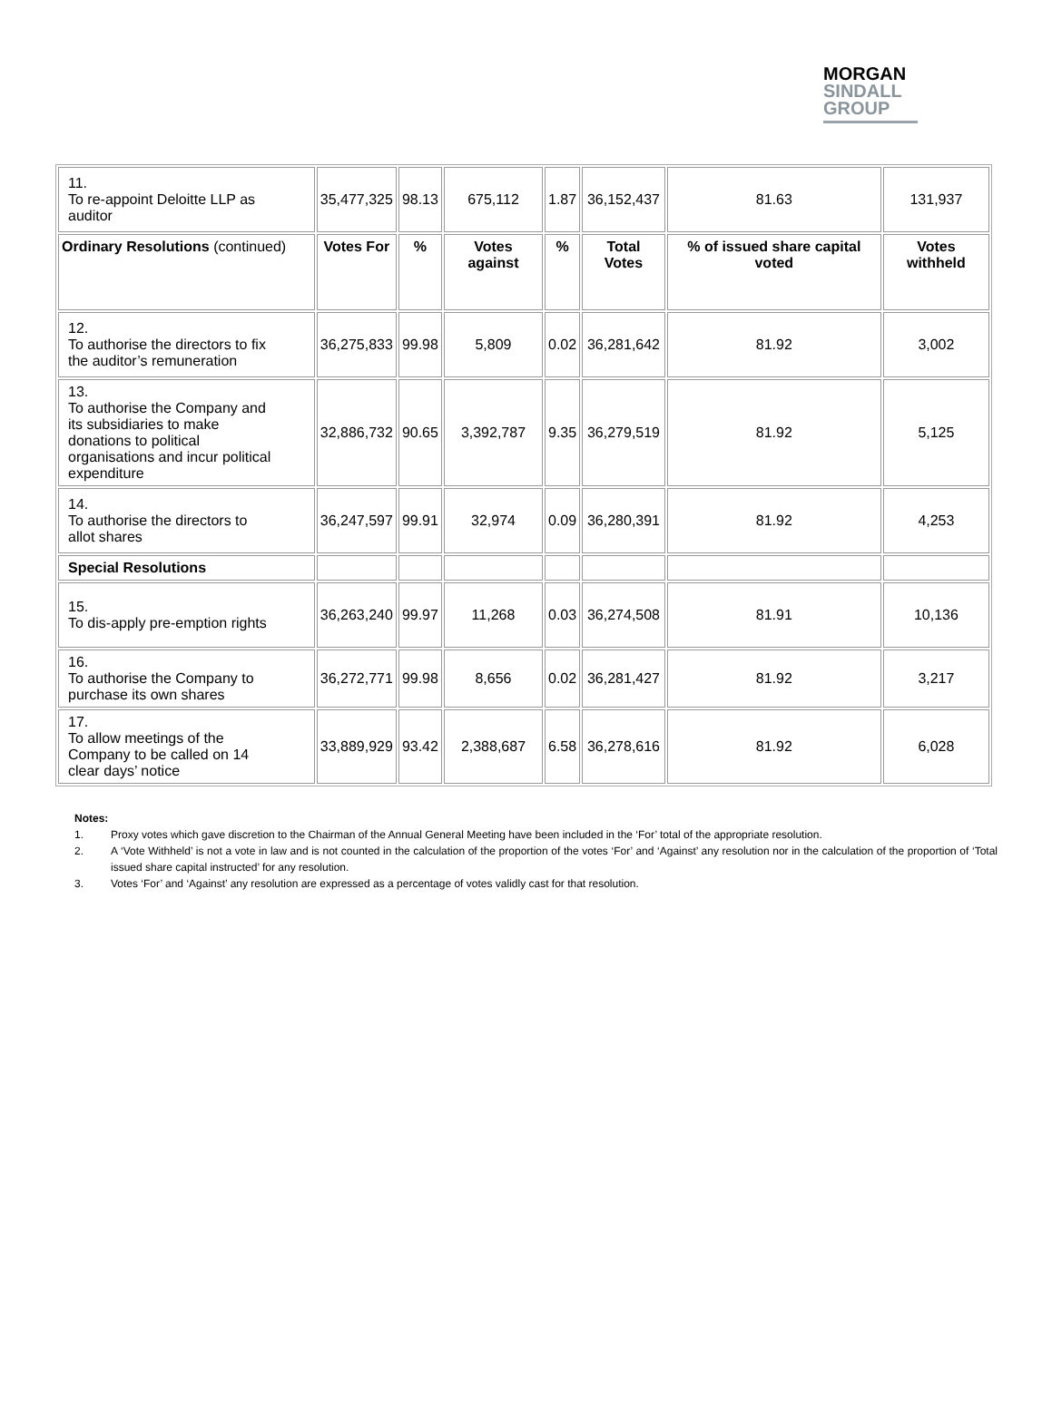MORGAN
SINDALL
GROUP
| 11. To re-appoint Deloitte LLP as auditor | 35,477,325 | 98.13 | 675,112 | 1.87 | 36,152,437 | 81.63 | 131,937 |
| Ordinary Resolutions (continued) | Votes For | % | Votes against | % | Total Votes | % of issued share capital voted | Votes withheld |
| 12. To authorise the directors to fix the auditor’s remuneration | 36,275,833 | 99.98 | 5,809 | 0.02 | 36,281,642 | 81.92 | 3,002 |
| 13. To authorise the Company and its subsidiaries to make donations to political organisations and incur political expenditure | 32,886,732 | 90.65 | 3,392,787 | 9.35 | 36,279,519 | 81.92 | 5,125 |
| 14. To authorise the directors to allot shares | 36,247,597 | 99.91 | 32,974 | 0.09 | 36,280,391 | 81.92 | 4,253 |
| Special Resolutions | | | | | | | |
| 15. To dis-apply pre-emption rights | 36,263,240 | 99.97 | 11,268 | 0.03 | 36,274,508 | 81.91 | 10,136 |
| 16. To authorise the Company to purchase its own shares | 36,272,771 | 99.98 | 8,656 | 0.02 | 36,281,427 | 81.92 | 3,217 |
| 17. To allow meetings of the Company to be called on 14 clear days’ notice | 33,889,929 | 93.42 | 2,388,687 | 6.58 | 36,278,616 | 81.92 | 6,028 |
Notes:
1. Proxy votes which gave discretion to the Chairman of the Annual General Meeting have been included in the ‘For’ total of the appropriate resolution.
2. A ‘Vote Withheld’ is not a vote in law and is not counted in the calculation of the proportion of the votes ‘For’ and ‘Against’ any resolution nor in the calculation of the proportion of ‘Total issued share capital instructed’ for any resolution.
3. Votes ‘For’ and ‘Against’ any resolution are expressed as a percentage of votes validly cast for that resolution.